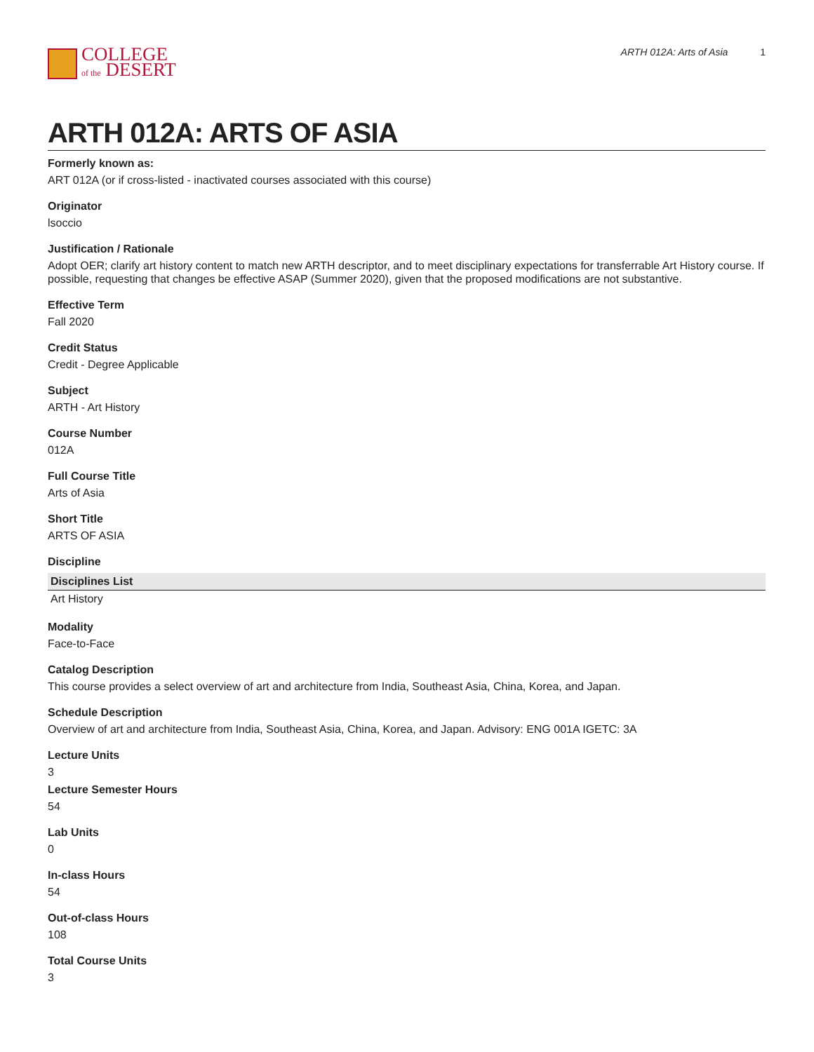COLLEGE
of the DESERT
ARTH 012A: Arts of Asia 1
ARTH 012A: ARTS OF ASIA
Formerly known as:
ART 012A (or if cross-listed - inactivated courses associated with this course)
Originator
lsoccio
Justification / Rationale
Adopt OER; clarify art history content to match new ARTH descriptor, and to meet disciplinary expectations for transferrable Art History course. If possible, requesting that changes be effective ASAP (Summer 2020), given that the proposed modifications are not substantive.
Effective Term
Fall 2020
Credit Status
Credit - Degree Applicable
Subject
ARTH - Art History
Course Number
012A
Full Course Title
Arts of Asia
Short Title
ARTS OF ASIA
Discipline
| Disciplines List |
| --- |
| Art History |
Modality
Face-to-Face
Catalog Description
This course provides a select overview of art and architecture from India, Southeast Asia, China, Korea, and Japan.
Schedule Description
Overview of art and architecture from India, Southeast Asia, China, Korea, and Japan. Advisory: ENG 001A IGETC: 3A
Lecture Units
3
Lecture Semester Hours
54
Lab Units
0
In-class Hours
54
Out-of-class Hours
108
Total Course Units
3